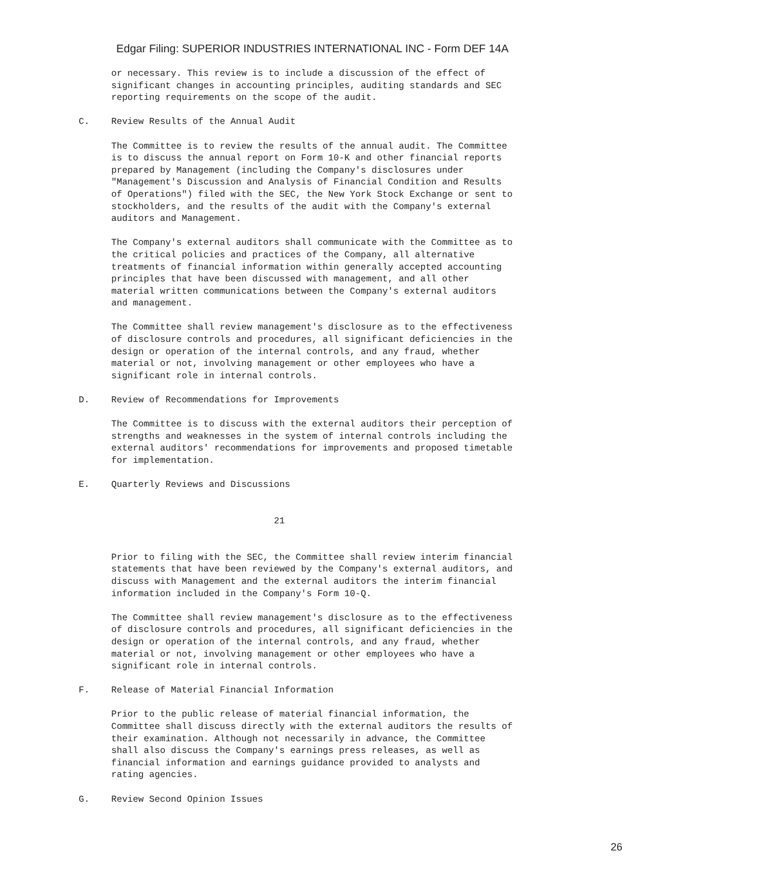Edgar Filing: SUPERIOR INDUSTRIES INTERNATIONAL INC - Form DEF 14A
      or necessary. This review is to include a discussion of the effect of
      significant changes in accounting principles, auditing standards and SEC
      reporting requirements on the scope of the audit.

C.    Review Results of the Annual Audit

      The Committee is to review the results of the annual audit. The Committee
      is to discuss the annual report on Form 10-K and other financial reports
      prepared by Management (including the Company's disclosures under
      "Management's Discussion and Analysis of Financial Condition and Results
      of Operations") filed with the SEC, the New York Stock Exchange or sent to
      stockholders, and the results of the audit with the Company's external
      auditors and Management.

      The Company's external auditors shall communicate with the Committee as to
      the critical policies and practices of the Company, all alternative
      treatments of financial information within generally accepted accounting
      principles that have been discussed with management, and all other
      material written communications between the Company's external auditors
      and management.

      The Committee shall review management's disclosure as to the effectiveness
      of disclosure controls and procedures, all significant deficiencies in the
      design or operation of the internal controls, and any fraud, whether
      material or not, involving management or other employees who have a
      significant role in internal controls.

D.    Review of Recommendations for Improvements

      The Committee is to discuss with the external auditors their perception of
      strengths and weaknesses in the system of internal controls including the
      external auditors' recommendations for improvements and proposed timetable
      for implementation.

E.    Quarterly Reviews and Discussions


                                    21


      Prior to filing with the SEC, the Committee shall review interim financial
      statements that have been reviewed by the Company's external auditors, and
      discuss with Management and the external auditors the interim financial
      information included in the Company's Form 10-Q.

      The Committee shall review management's disclosure as to the effectiveness
      of disclosure controls and procedures, all significant deficiencies in the
      design or operation of the internal controls, and any fraud, whether
      material or not, involving management or other employees who have a
      significant role in internal controls.

F.    Release of Material Financial Information

      Prior to the public release of material financial information, the
      Committee shall discuss directly with the external auditors the results of
      their examination. Although not necessarily in advance, the Committee
      shall also discuss the Company's earnings press releases, as well as
      financial information and earnings guidance provided to analysts and
      rating agencies.

G.    Review Second Opinion Issues
26